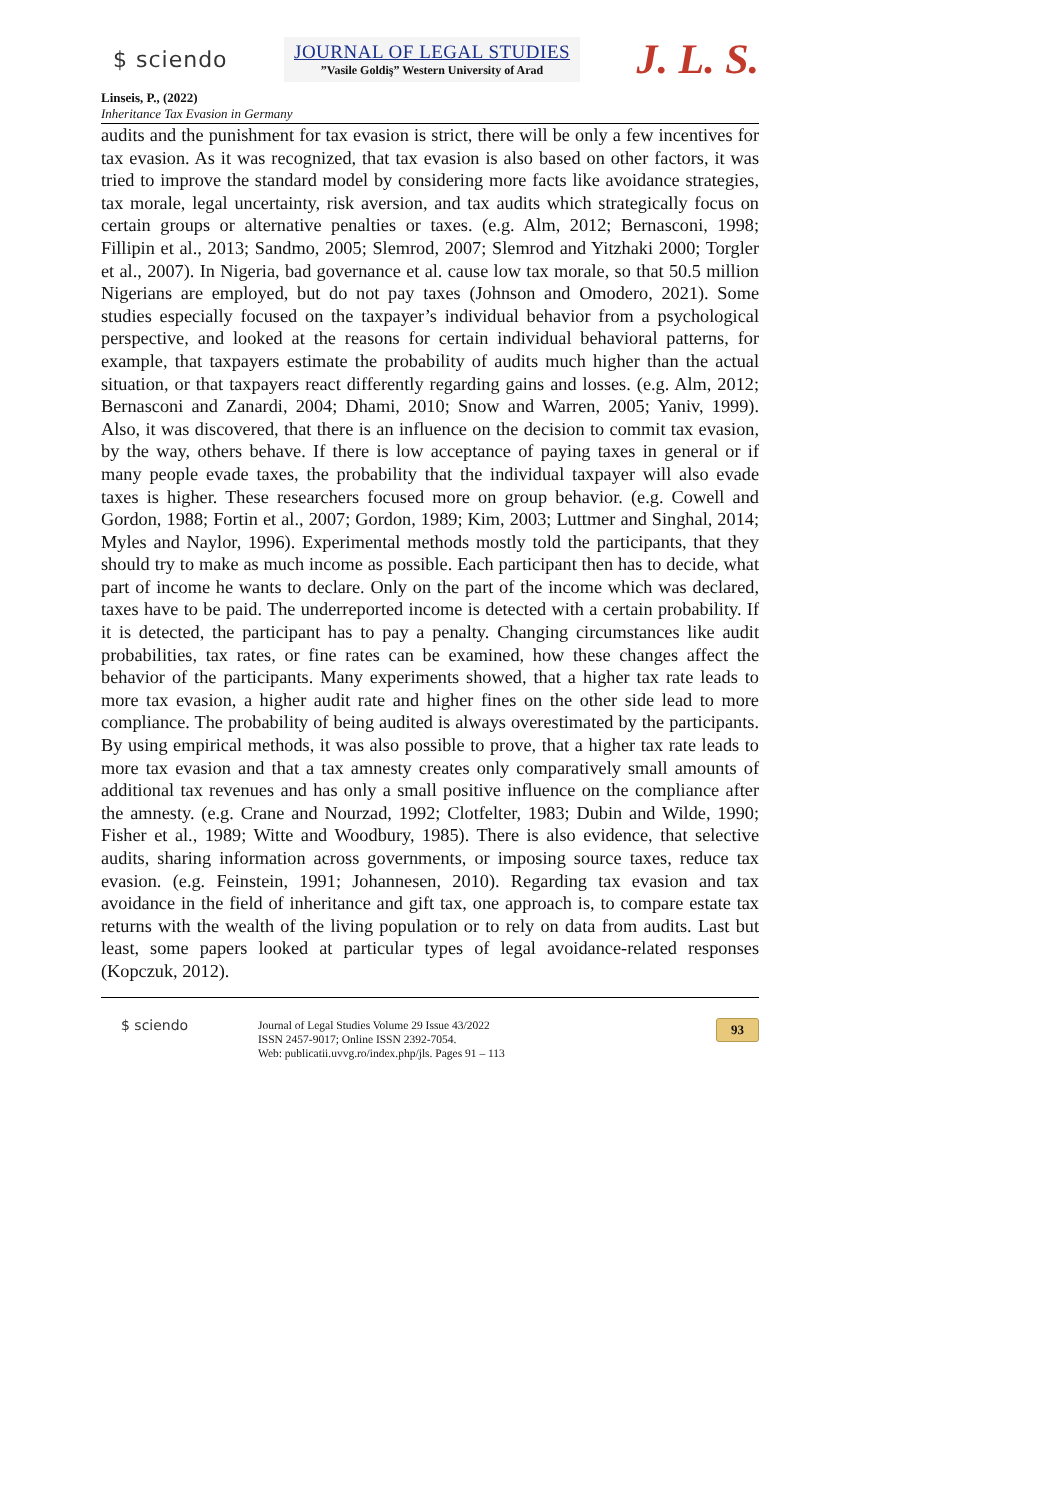$ sciendo
JOURNAL OF LEGAL STUDIES
”Vasile Goldiş” Western University of Arad
J. L. S.
Linseis, P., (2022)
Inheritance Tax Evasion in Germany
audits and the punishment for tax evasion is strict, there will be only a few incentives for tax evasion. As it was recognized, that tax evasion is also based on other factors, it was tried to improve the standard model by considering more facts like avoidance strategies, tax morale, legal uncertainty, risk aversion, and tax audits which strategically focus on certain groups or alternative penalties or taxes. (e.g. Alm, 2012; Bernasconi, 1998; Fillipin et al., 2013; Sandmo, 2005; Slemrod, 2007; Slemrod and Yitzhaki 2000; Torgler et al., 2007). In Nigeria, bad governance et al. cause low tax morale, so that 50.5 million Nigerians are employed, but do not pay taxes (Johnson and Omodero, 2021). Some studies especially focused on the taxpayer’s individual behavior from a psychological perspective, and looked at the reasons for certain individual behavioral patterns, for example, that taxpayers estimate the probability of audits much higher than the actual situation, or that taxpayers react differently regarding gains and losses. (e.g. Alm, 2012; Bernasconi and Zanardi, 2004; Dhami, 2010; Snow and Warren, 2005; Yaniv, 1999). Also, it was discovered, that there is an influence on the decision to commit tax evasion, by the way, others behave. If there is low acceptance of paying taxes in general or if many people evade taxes, the probability that the individual taxpayer will also evade taxes is higher. These researchers focused more on group behavior. (e.g. Cowell and Gordon, 1988; Fortin et al., 2007; Gordon, 1989; Kim, 2003; Luttmer and Singhal, 2014; Myles and Naylor, 1996). Experimental methods mostly told the participants, that they should try to make as much income as possible. Each participant then has to decide, what part of income he wants to declare. Only on the part of the income which was declared, taxes have to be paid. The underreported income is detected with a certain probability. If it is detected, the participant has to pay a penalty. Changing circumstances like audit probabilities, tax rates, or fine rates can be examined, how these changes affect the behavior of the participants. Many experiments showed, that a higher tax rate leads to more tax evasion, a higher audit rate and higher fines on the other side lead to more compliance. The probability of being audited is always overestimated by the participants. By using empirical methods, it was also possible to prove, that a higher tax rate leads to more tax evasion and that a tax amnesty creates only comparatively small amounts of additional tax revenues and has only a small positive influence on the compliance after the amnesty. (e.g. Crane and Nourzad, 1992; Clotfelter, 1983; Dubin and Wilde, 1990; Fisher et al., 1989; Witte and Woodbury, 1985). There is also evidence, that selective audits, sharing information across governments, or imposing source taxes, reduce tax evasion. (e.g. Feinstein, 1991; Johannesen, 2010). Regarding tax evasion and tax avoidance in the field of inheritance and gift tax, one approach is, to compare estate tax returns with the wealth of the living population or to rely on data from audits. Last but least, some papers looked at particular types of legal avoidance-related responses (Kopczuk, 2012).
$ sciendo
Journal of Legal Studies Volume 29 Issue 43/2022
ISSN 2457-9017; Online ISSN 2392-7054.
Web: publicatii.uvvg.ro/index.php/jls. Pages 91 – 113
93